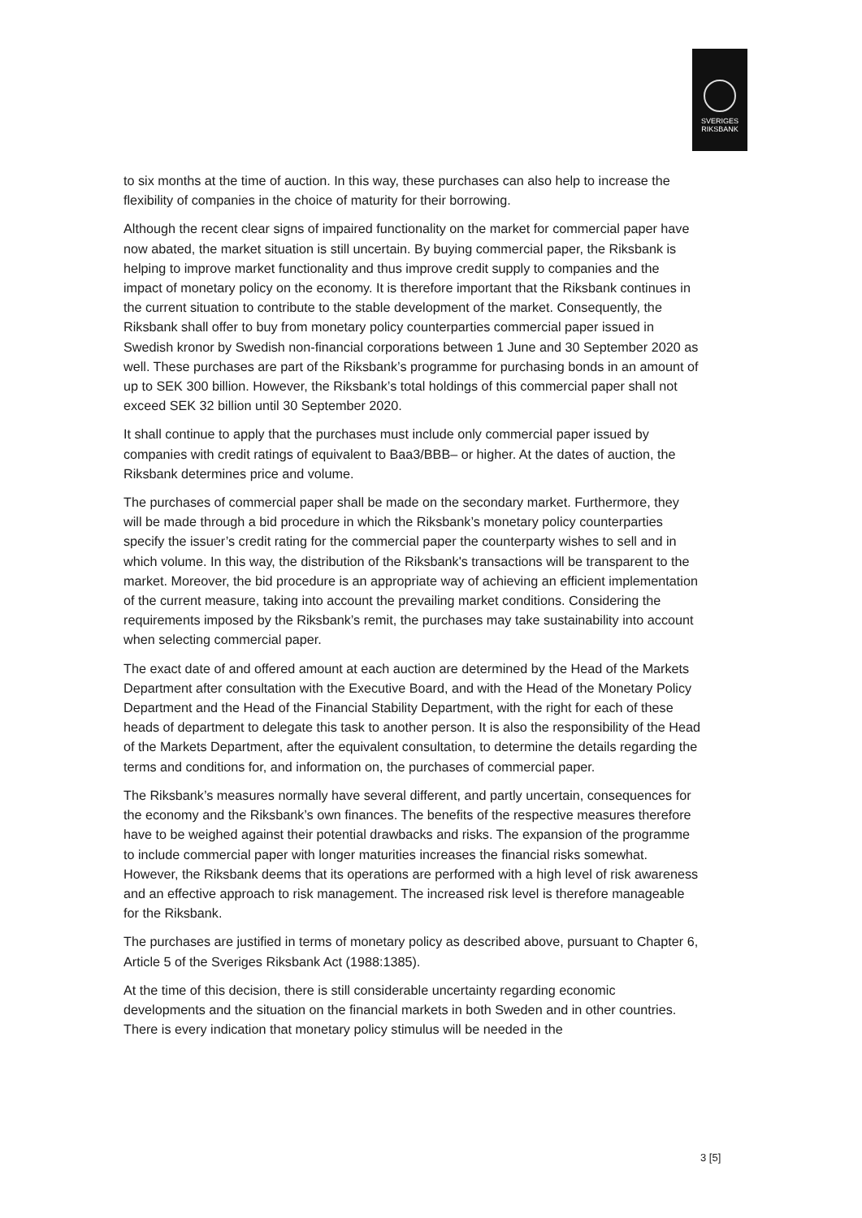SVERIGES
RIKSBANK
to six months at the time of auction. In this way, these purchases can also help to increase the flexibility of companies in the choice of maturity for their borrowing.
Although the recent clear signs of impaired functionality on the market for commercial paper have now abated, the market situation is still uncertain. By buying commercial paper, the Riksbank is helping to improve market functionality and thus improve credit supply to companies and the impact of monetary policy on the economy. It is therefore important that the Riksbank continues in the current situation to contribute to the stable development of the market. Consequently, the Riksbank shall offer to buy from monetary policy counterparties commercial paper issued in Swedish kronor by Swedish non-financial corporations between 1 June and 30 September 2020 as well. These purchases are part of the Riksbank’s programme for purchasing bonds in an amount of up to SEK 300 billion. However, the Riksbank’s total holdings of this commercial paper shall not exceed SEK 32 billion until 30 September 2020.
It shall continue to apply that the purchases must include only commercial paper issued by companies with credit ratings of equivalent to Baa3/BBB– or higher. At the dates of auction, the Riksbank determines price and volume.
The purchases of commercial paper shall be made on the secondary market. Furthermore, they will be made through a bid procedure in which the Riksbank’s monetary policy counterparties specify the issuer’s credit rating for the commercial paper the counterparty wishes to sell and in which volume. In this way, the distribution of the Riksbank's transactions will be transparent to the market. Moreover, the bid procedure is an appropriate way of achieving an efficient implementation of the current measure, taking into account the prevailing market conditions. Considering the requirements imposed by the Riksbank’s remit, the purchases may take sustainability into account when selecting commercial paper.
The exact date of and offered amount at each auction are determined by the Head of the Markets Department after consultation with the Executive Board, and with the Head of the Monetary Policy Department and the Head of the Financial Stability Department, with the right for each of these heads of department to delegate this task to another person. It is also the responsibility of the Head of the Markets Department, after the equivalent consultation, to determine the details regarding the terms and conditions for, and information on, the purchases of commercial paper.
The Riksbank’s measures normally have several different, and partly uncertain, consequences for the economy and the Riksbank’s own finances. The benefits of the respective measures therefore have to be weighed against their potential drawbacks and risks. The expansion of the programme to include commercial paper with longer maturities increases the financial risks somewhat. However, the Riksbank deems that its operations are performed with a high level of risk awareness and an effective approach to risk management. The increased risk level is therefore manageable for the Riksbank.
The purchases are justified in terms of monetary policy as described above, pursuant to Chapter 6, Article 5 of the Sveriges Riksbank Act (1988:1385).
At the time of this decision, there is still considerable uncertainty regarding economic developments and the situation on the financial markets in both Sweden and in other countries. There is every indication that monetary policy stimulus will be needed in the
3 [5]